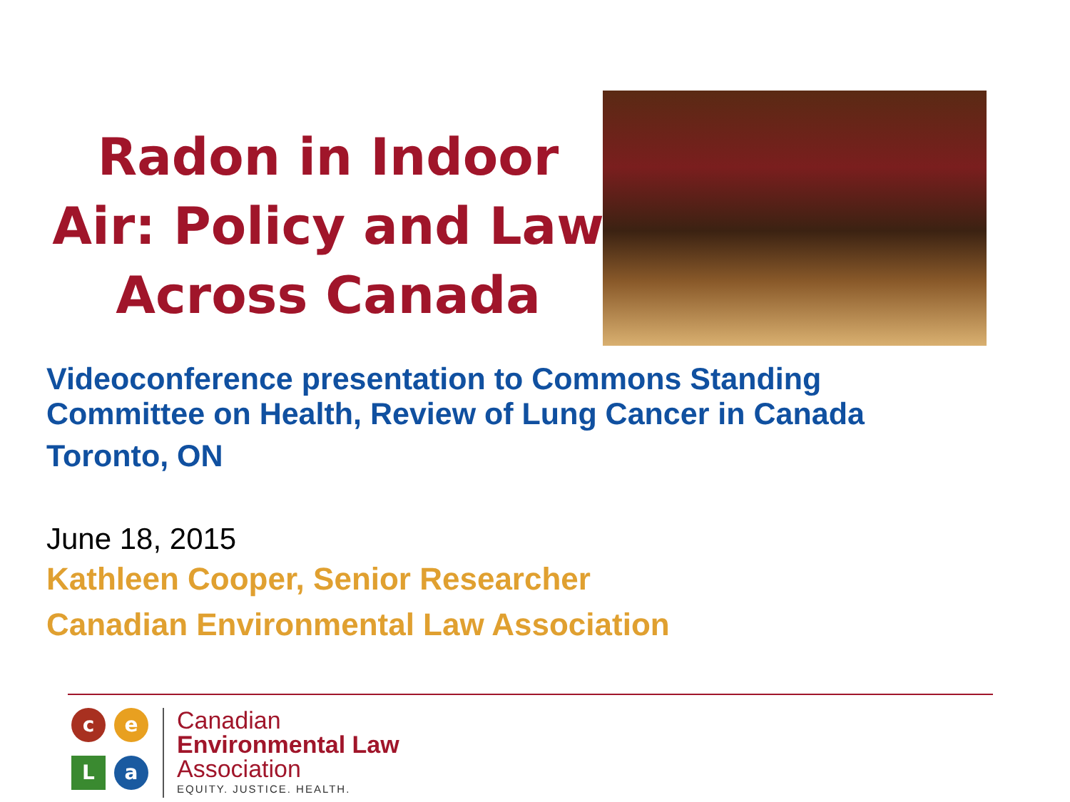Radon in Indoor Air: Policy and Law Across Canada
Videoconference presentation to Commons Standing
Committee on Health, Review of Lung Cancer in Canada
Toronto, ON
June 18, 2015
Kathleen Cooper, Senior Researcher
Canadian Environmental Law Association
c
e
L
a
Canadian
Environmental Law
Association
EQUITY. JUSTICE. HEALTH.